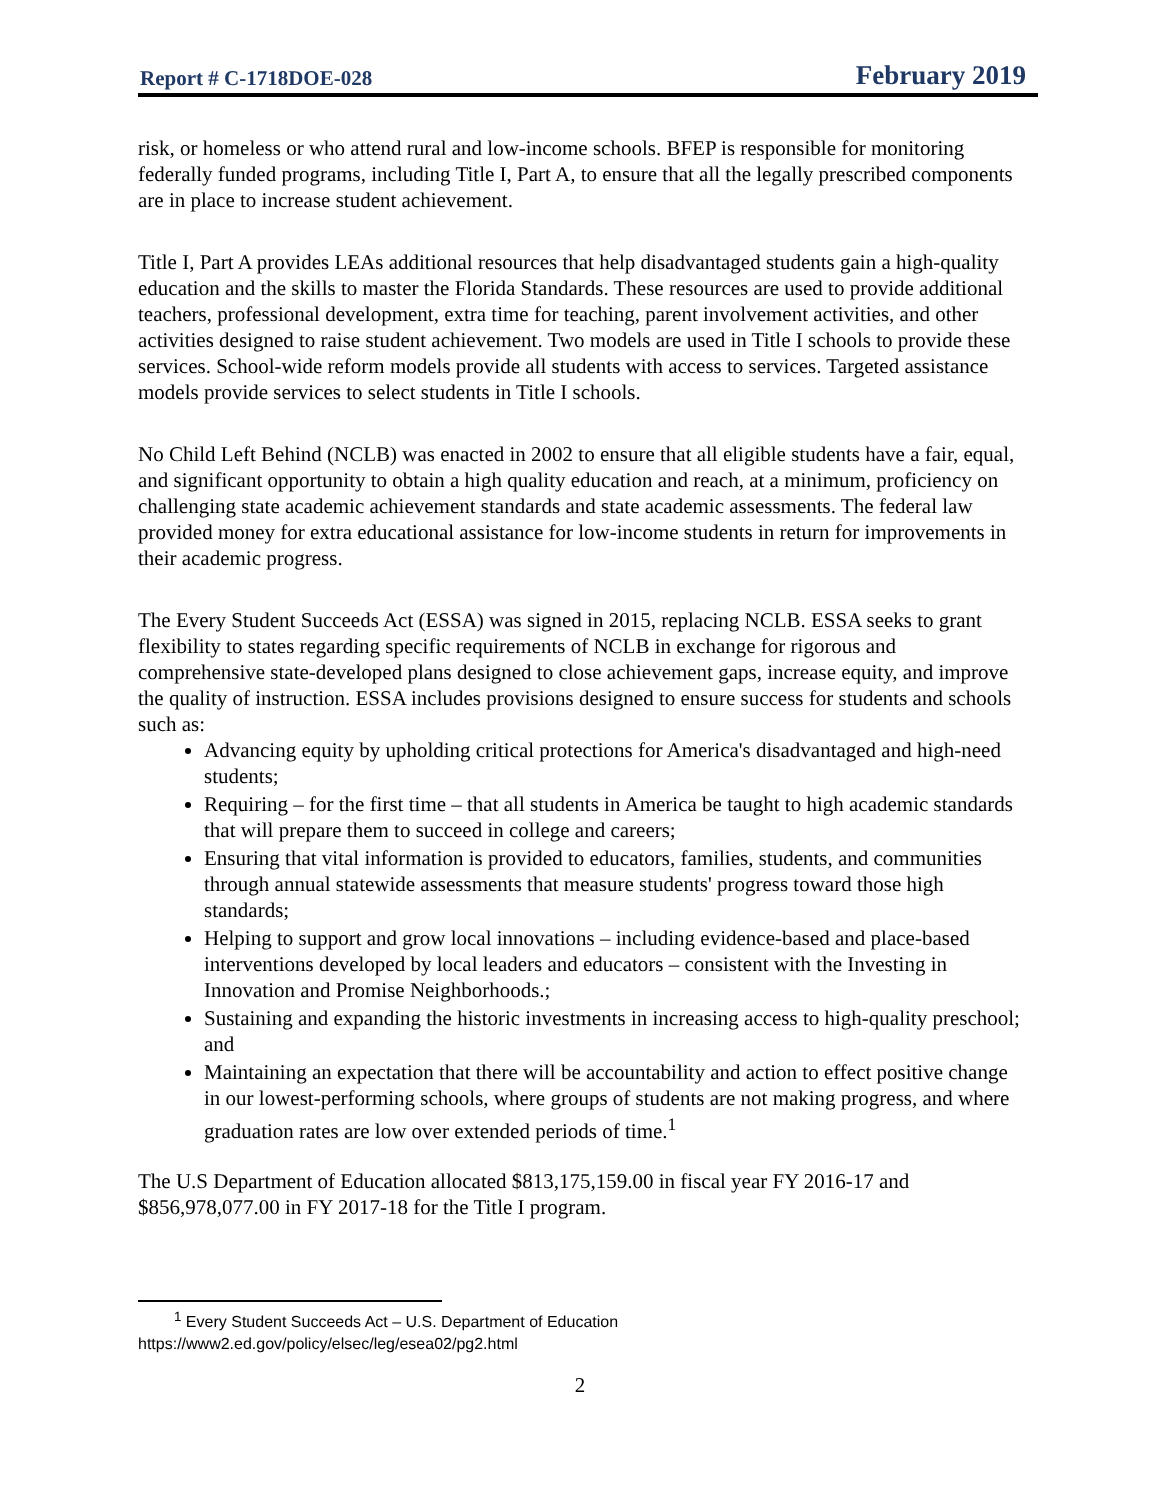Report # C-1718DOE-028 February 2019
risk, or homeless or who attend rural and low-income schools. BFEP is responsible for monitoring federally funded programs, including Title I, Part A, to ensure that all the legally prescribed components are in place to increase student achievement.
Title I, Part A provides LEAs additional resources that help disadvantaged students gain a high-quality education and the skills to master the Florida Standards. These resources are used to provide additional teachers, professional development, extra time for teaching, parent involvement activities, and other activities designed to raise student achievement. Two models are used in Title I schools to provide these services. School-wide reform models provide all students with access to services. Targeted assistance models provide services to select students in Title I schools.
No Child Left Behind (NCLB) was enacted in 2002 to ensure that all eligible students have a fair, equal, and significant opportunity to obtain a high quality education and reach, at a minimum, proficiency on challenging state academic achievement standards and state academic assessments. The federal law provided money for extra educational assistance for low-income students in return for improvements in their academic progress.
The Every Student Succeeds Act (ESSA) was signed in 2015, replacing NCLB. ESSA seeks to grant flexibility to states regarding specific requirements of NCLB in exchange for rigorous and comprehensive state-developed plans designed to close achievement gaps, increase equity, and improve the quality of instruction. ESSA includes provisions designed to ensure success for students and schools such as:
Advancing equity by upholding critical protections for America's disadvantaged and high-need students;
Requiring – for the first time – that all students in America be taught to high academic standards that will prepare them to succeed in college and careers;
Ensuring that vital information is provided to educators, families, students, and communities through annual statewide assessments that measure students' progress toward those high standards;
Helping to support and grow local innovations – including evidence-based and place-based interventions developed by local leaders and educators – consistent with the Investing in Innovation and Promise Neighborhoods.;
Sustaining and expanding the historic investments in increasing access to high-quality preschool; and
Maintaining an expectation that there will be accountability and action to effect positive change in our lowest-performing schools, where groups of students are not making progress, and where graduation rates are low over extended periods of time.<sup>1</sup>
The U.S Department of Education allocated $813,175,159.00 in fiscal year FY 2016-17 and $856,978,077.00 in FY 2017-18 for the Title I program.
<sup>1</sup> Every Student Succeeds Act – U.S. Department of Education
https://www2.ed.gov/policy/elsec/leg/esea02/pg2.html
2